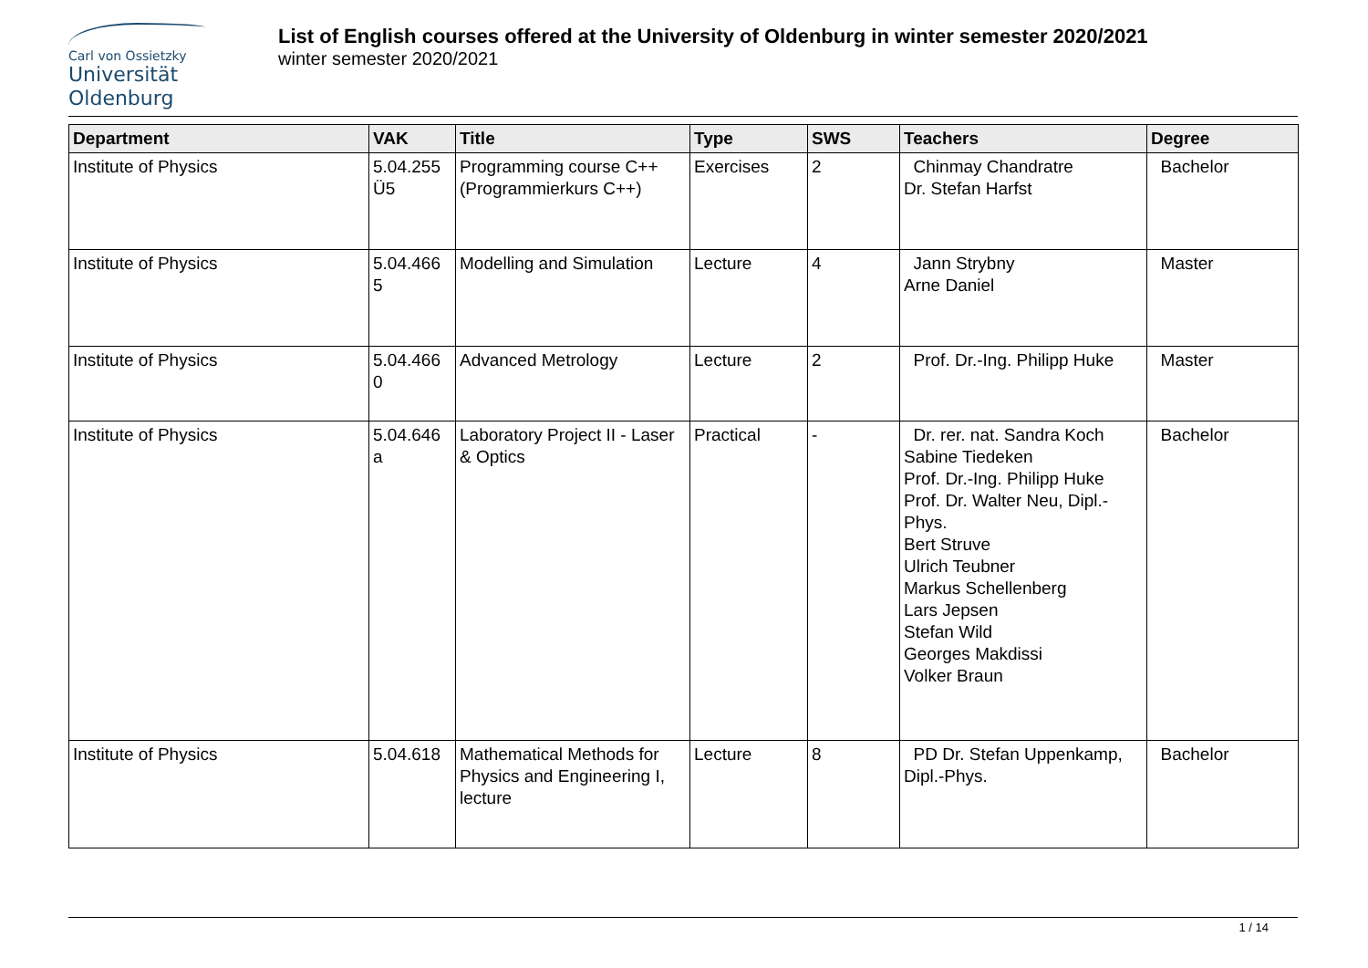Carl von Ossietzky
Universität
Oldenburg
List of English courses offered at the University of Oldenburg in winter semester 2020/2021
winter semester 2020/2021
| Department | VAK | Title | Type | SWS | Teachers | Degree |
| --- | --- | --- | --- | --- | --- | --- |
| Institute of Physics | 5.04.255 Ü5 | Programming course C++ (Programmierkurs C++) | Exercises | 2 | Chinmay Chandratre Dr. Stefan Harfst | Bachelor |
| Institute of Physics | 5.04.466 5 | Modelling and Simulation | Lecture | 4 | Jann Strybny Arne Daniel | Master |
| Institute of Physics | 5.04.466 0 | Advanced Metrology | Lecture | 2 | Prof. Dr.-Ing. Philipp Huke | Master |
| Institute of Physics | 5.04.646 a | Laboratory Project II - Laser & Optics | Practical | - | Dr. rer. nat. Sandra Koch Sabine Tiedeken Prof. Dr.-Ing. Philipp Huke Prof. Dr. Walter Neu, Dipl.-Phys. Bert Struve Ulrich Teubner Markus Schellenberg Lars Jepsen Stefan Wild Georges Makdissi Volker Braun | Bachelor |
| Institute of Physics | 5.04.618 | Mathematical Methods for Physics and Engineering I, lecture | Lecture | 8 | PD Dr. Stefan Uppenkamp, Dipl.-Phys. | Bachelor |
1 / 14